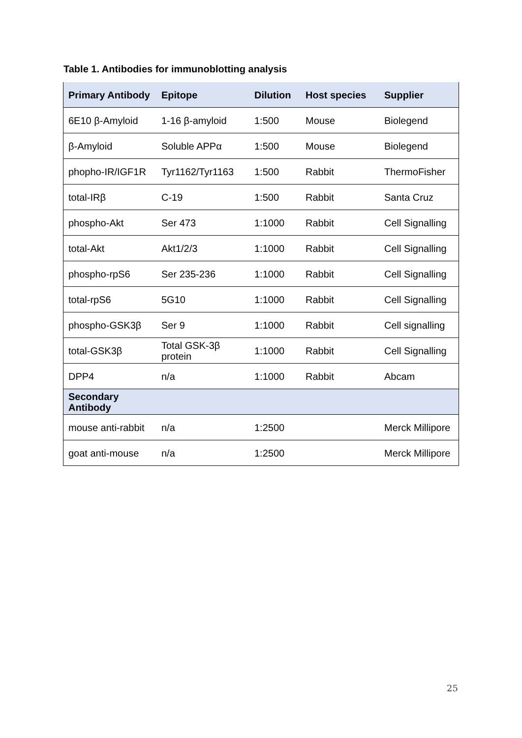Table 1. Antibodies for immunoblotting analysis
| Primary Antibody | Epitope | Dilution | Host species | Supplier |
| --- | --- | --- | --- | --- |
| 6E10 β-Amyloid | 1-16 β-amyloid | 1:500 | Mouse | Biolegend |
| β-Amyloid | Soluble APPα | 1:500 | Mouse | Biolegend |
| phopho-IR/IGF1R | Tyr1162/Tyr1163 | 1:500 | Rabbit | ThermoFisher |
| total-IRβ | C-19 | 1:500 | Rabbit | Santa Cruz |
| phospho-Akt | Ser 473 | 1:1000 | Rabbit | Cell Signalling |
| total-Akt | Akt1/2/3 | 1:1000 | Rabbit | Cell Signalling |
| phospho-rpS6 | Ser 235-236 | 1:1000 | Rabbit | Cell Signalling |
| total-rpS6 | 5G10 | 1:1000 | Rabbit | Cell Signalling |
| phospho-GSK3β | Ser 9 | 1:1000 | Rabbit | Cell signalling |
| total-GSK3β | Total GSK-3β protein | 1:1000 | Rabbit | Cell Signalling |
| DPP4 | n/a | 1:1000 | Rabbit | Abcam |
| Secondary Antibody | | | | |
| mouse anti-rabbit | n/a | 1:2500 | | Merck Millipore |
| goat anti-mouse | n/a | 1:2500 | | Merck Millipore |
25